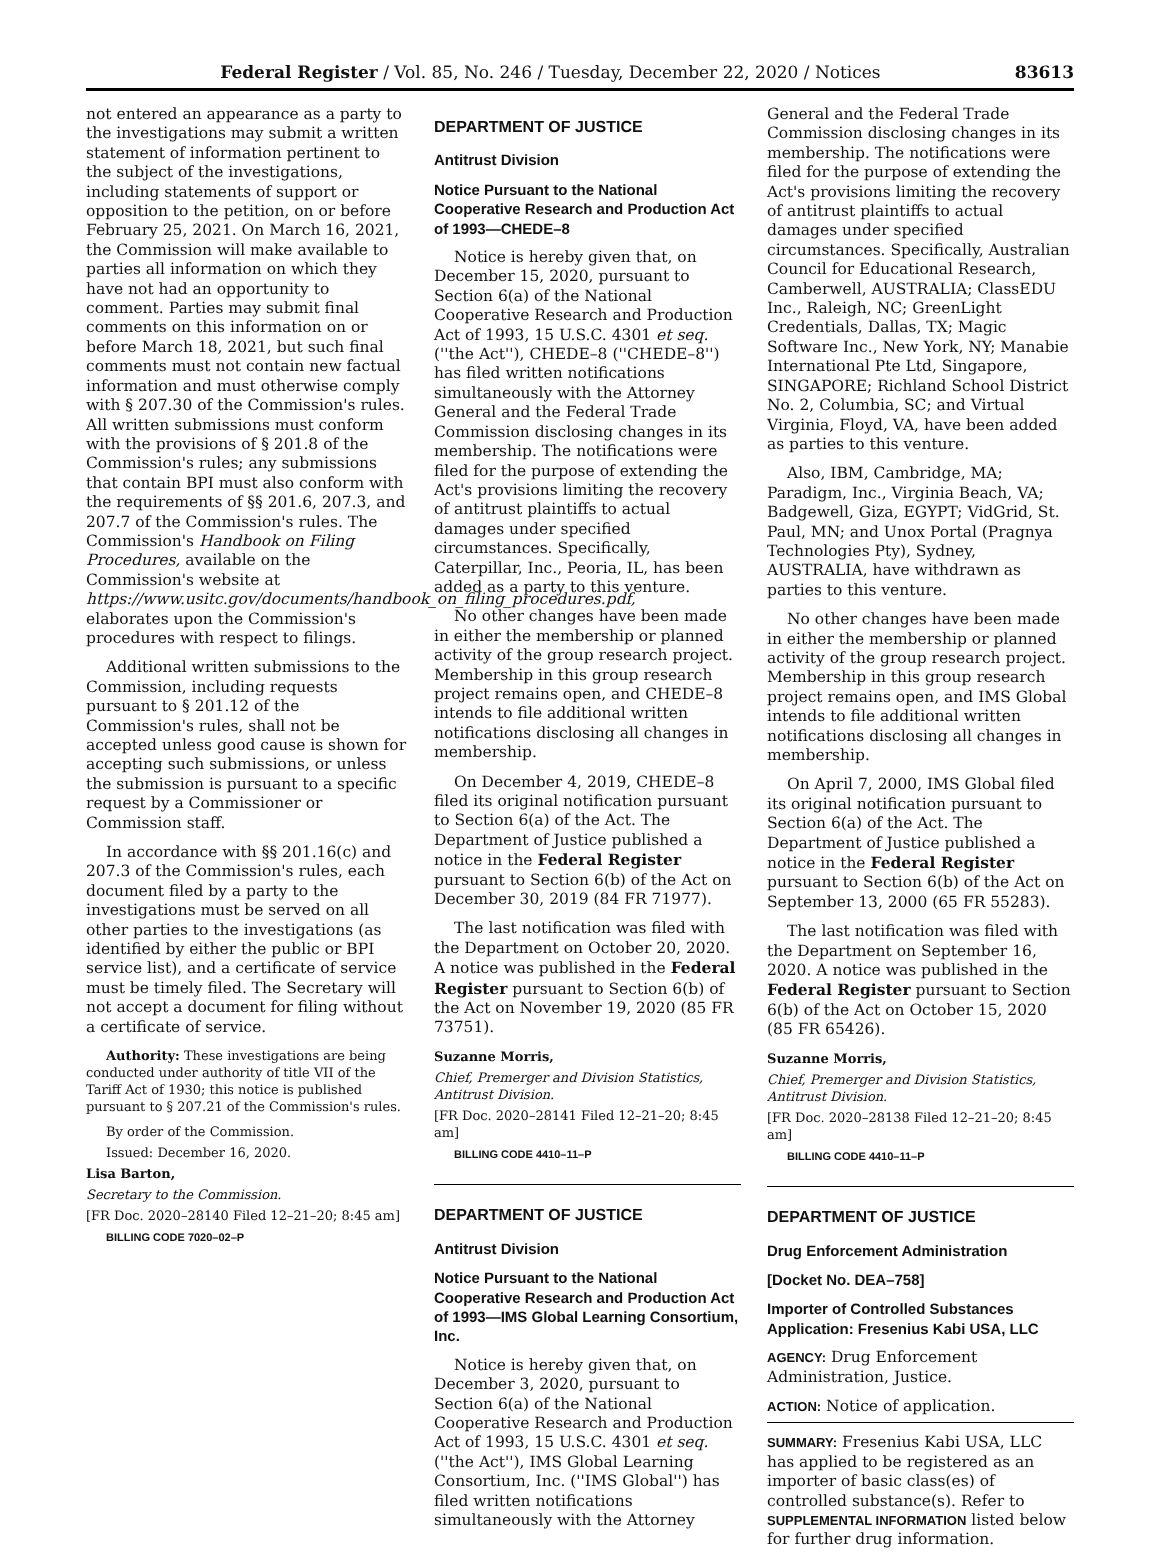Federal Register / Vol. 85, No. 246 / Tuesday, December 22, 2020 / Notices 83613
not entered an appearance as a party to the investigations may submit a written statement of information pertinent to the subject of the investigations, including statements of support or opposition to the petition, on or before February 25, 2021. On March 16, 2021, the Commission will make available to parties all information on which they have not had an opportunity to comment. Parties may submit final comments on this information on or before March 18, 2021, but such final comments must not contain new factual information and must otherwise comply with § 207.30 of the Commission's rules. All written submissions must conform with the provisions of § 201.8 of the Commission's rules; any submissions that contain BPI must also conform with the requirements of §§ 201.6, 207.3, and 207.7 of the Commission's rules. The Commission's Handbook on Filing Procedures, available on the Commission's website at https://www.usitc.gov/documents/handbook_on_filing_procedures.pdf, elaborates upon the Commission's procedures with respect to filings.
Additional written submissions to the Commission, including requests pursuant to § 201.12 of the Commission's rules, shall not be accepted unless good cause is shown for accepting such submissions, or unless the submission is pursuant to a specific request by a Commissioner or Commission staff.
In accordance with §§ 201.16(c) and 207.3 of the Commission's rules, each document filed by a party to the investigations must be served on all other parties to the investigations (as identified by either the public or BPI service list), and a certificate of service must be timely filed. The Secretary will not accept a document for filing without a certificate of service.
Authority: These investigations are being conducted under authority of title VII of the Tariff Act of 1930; this notice is published pursuant to § 207.21 of the Commission's rules.
By order of the Commission.
Issued: December 16, 2020.
Lisa Barton,
Secretary to the Commission.
[FR Doc. 2020–28140 Filed 12–21–20; 8:45 am]
BILLING CODE 7020–02–P
DEPARTMENT OF JUSTICE
Antitrust Division
Notice Pursuant to the National Cooperative Research and Production Act of 1993—CHEDE–8
Notice is hereby given that, on December 15, 2020, pursuant to Section 6(a) of the National Cooperative Research and Production Act of 1993, 15 U.S.C. 4301 et seq. (''the Act''), CHEDE–8 (''CHEDE–8'') has filed written notifications simultaneously with the Attorney General and the Federal Trade Commission disclosing changes in its membership. The notifications were filed for the purpose of extending the Act's provisions limiting the recovery of antitrust plaintiffs to actual damages under specified circumstances. Specifically, Caterpillar, Inc., Peoria, IL, has been added as a party to this venture.
No other changes have been made in either the membership or planned activity of the group research project. Membership in this group research project remains open, and CHEDE–8 intends to file additional written notifications disclosing all changes in membership.
On December 4, 2019, CHEDE–8 filed its original notification pursuant to Section 6(a) of the Act. The Department of Justice published a notice in the Federal Register pursuant to Section 6(b) of the Act on December 30, 2019 (84 FR 71977).
The last notification was filed with the Department on October 20, 2020. A notice was published in the Federal Register pursuant to Section 6(b) of the Act on November 19, 2020 (85 FR 73751).
Suzanne Morris,
Chief, Premerger and Division Statistics, Antitrust Division.
[FR Doc. 2020–28141 Filed 12–21–20; 8:45 am]
BILLING CODE 4410–11–P
DEPARTMENT OF JUSTICE
Antitrust Division
Notice Pursuant to the National Cooperative Research and Production Act of 1993—IMS Global Learning Consortium, Inc.
Notice is hereby given that, on December 3, 2020, pursuant to Section 6(a) of the National Cooperative Research and Production Act of 1993, 15 U.S.C. 4301 et seq. (''the Act''), IMS Global Learning Consortium, Inc. (''IMS Global'') has filed written notifications simultaneously with the Attorney
General and the Federal Trade Commission disclosing changes in its membership. The notifications were filed for the purpose of extending the Act's provisions limiting the recovery of antitrust plaintiffs to actual damages under specified circumstances. Specifically, Australian Council for Educational Research, Camberwell, AUSTRALIA; ClassEDU Inc., Raleigh, NC; GreenLight Credentials, Dallas, TX; Magic Software Inc., New York, NY; Manabie International Pte Ltd, Singapore, SINGAPORE; Richland School District No. 2, Columbia, SC; and Virtual Virginia, Floyd, VA, have been added as parties to this venture.
Also, IBM, Cambridge, MA; Paradigm, Inc., Virginia Beach, VA; Badgewell, Giza, EGYPT; VidGrid, St. Paul, MN; and Unox Portal (Pragnya Technologies Pty), Sydney, AUSTRALIA, have withdrawn as parties to this venture.
No other changes have been made in either the membership or planned activity of the group research project. Membership in this group research project remains open, and IMS Global intends to file additional written notifications disclosing all changes in membership.
On April 7, 2000, IMS Global filed its original notification pursuant to Section 6(a) of the Act. The Department of Justice published a notice in the Federal Register pursuant to Section 6(b) of the Act on September 13, 2000 (65 FR 55283).
The last notification was filed with the Department on September 16, 2020. A notice was published in the Federal Register pursuant to Section 6(b) of the Act on October 15, 2020 (85 FR 65426).
Suzanne Morris,
Chief, Premerger and Division Statistics, Antitrust Division.
[FR Doc. 2020–28138 Filed 12–21–20; 8:45 am]
BILLING CODE 4410–11–P
DEPARTMENT OF JUSTICE
Drug Enforcement Administration
[Docket No. DEA–758]
Importer of Controlled Substances Application: Fresenius Kabi USA, LLC
AGENCY: Drug Enforcement Administration, Justice.
ACTION: Notice of application.
SUMMARY: Fresenius Kabi USA, LLC has applied to be registered as an importer of basic class(es) of controlled substance(s). Refer to SUPPLEMENTAL INFORMATION listed below for further drug information.